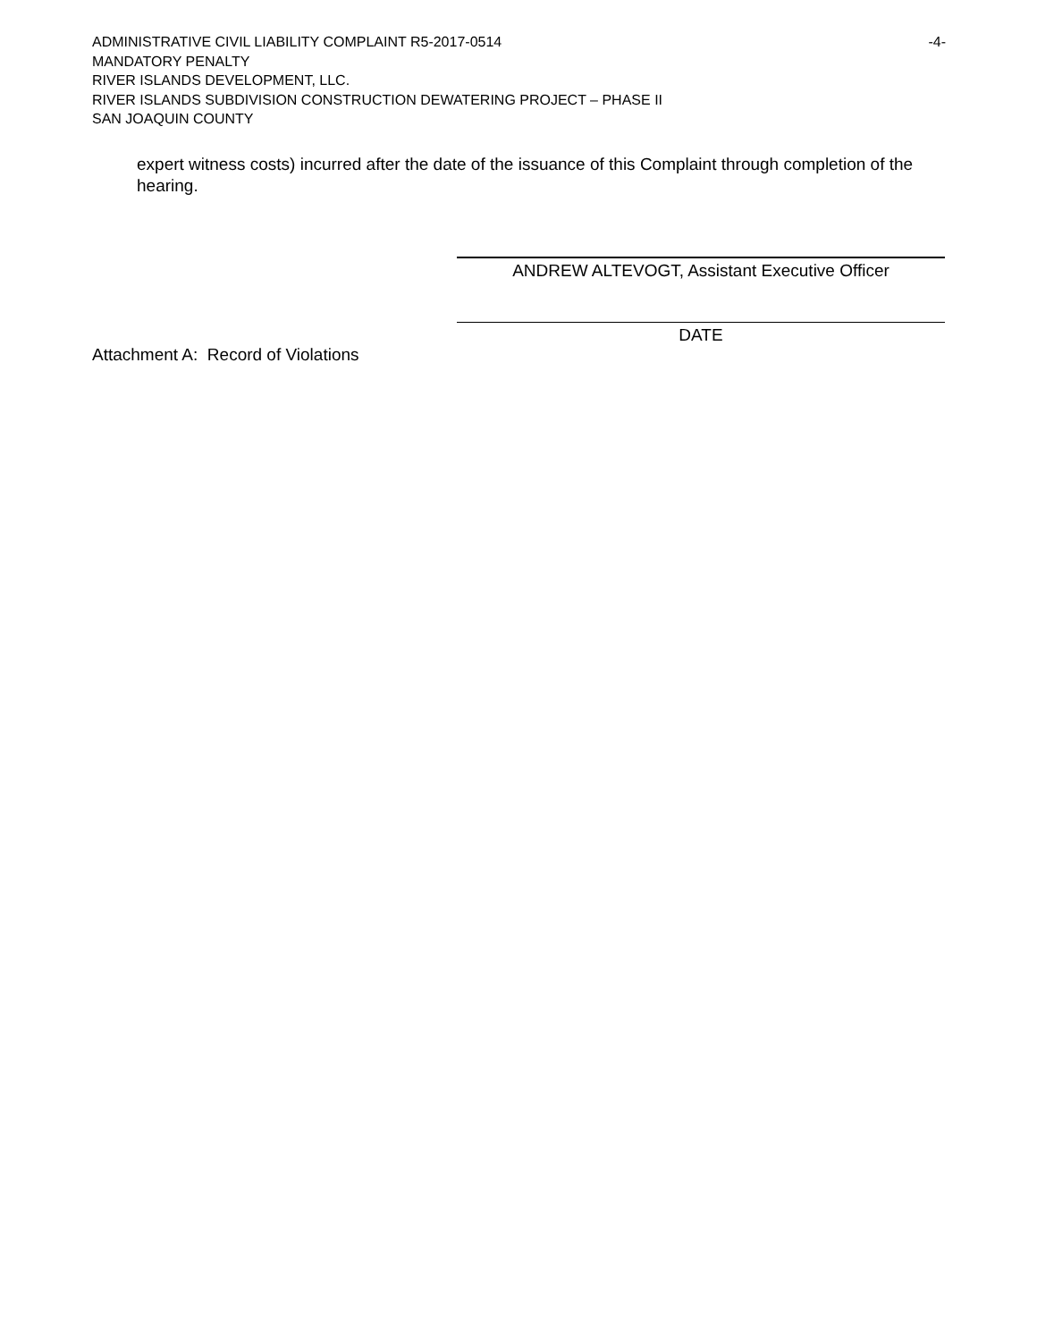ADMINISTRATIVE CIVIL LIABILITY COMPLAINT R5-2017-0514 -4-
MANDATORY PENALTY
RIVER ISLANDS DEVELOPMENT, LLC.
RIVER ISLANDS SUBDIVISION CONSTRUCTION DEWATERING PROJECT – PHASE II
SAN JOAQUIN COUNTY
expert witness costs) incurred after the date of the issuance of this Complaint through completion of the hearing.
ANDREW ALTEVOGT, Assistant Executive Officer
DATE
Attachment A: Record of Violations